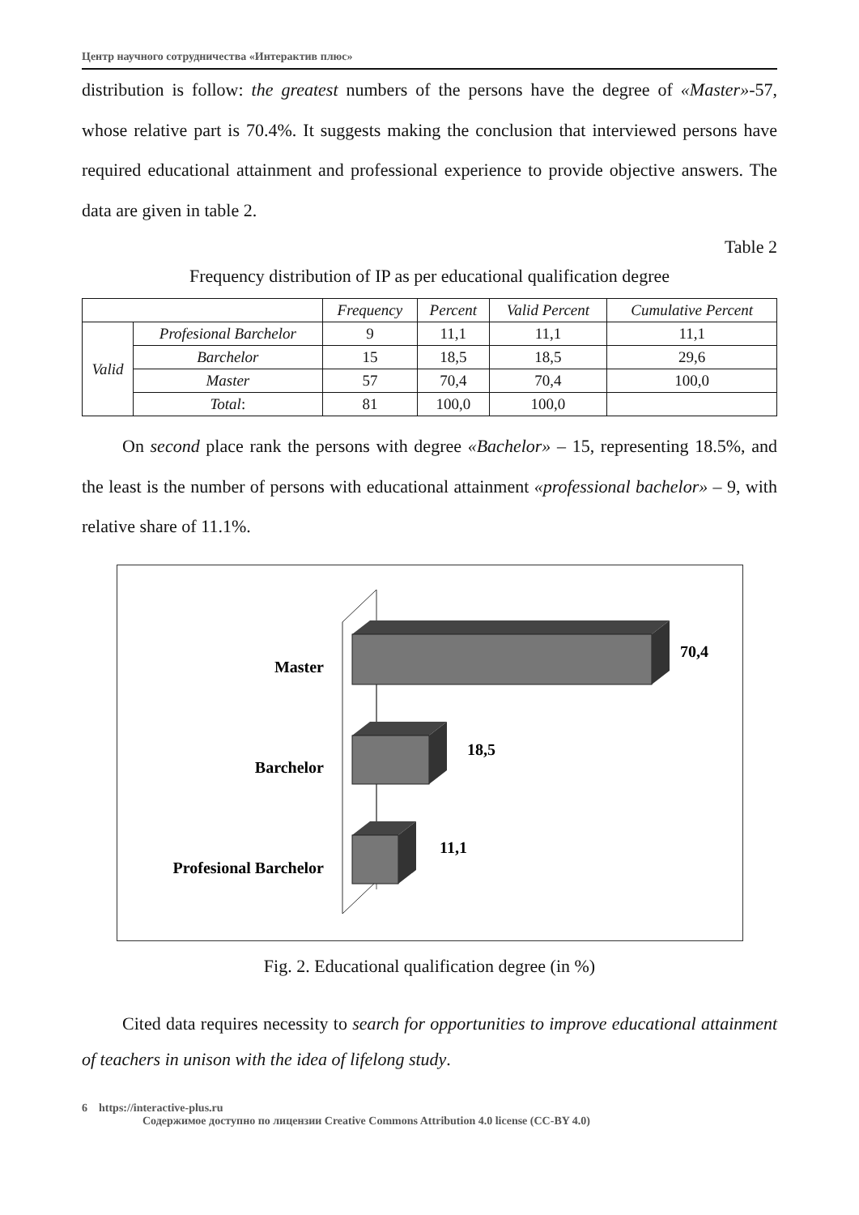Центр научного сотрудничества «Интерактив плюс»
distribution is follow: the greatest numbers of the persons have the degree of «Master»-57, whose relative part is 70.4%. It suggests making the conclusion that interviewed persons have required educational attainment and professional experience to provide objective answers. The data are given in table 2.
Table 2
Frequency distribution of IP as per educational qualification degree
| | | Frequency | Percent | Valid Percent | Cumulative Percent |
| --- | --- | --- | --- | --- | --- |
| Valid | Profesional Barchelor | 9 | 11,1 | 11,1 | 11,1 |
| | Barchelor | 15 | 18,5 | 18,5 | 29,6 |
| | Master | 57 | 70,4 | 70,4 | 100,0 |
| | Total : | 81 | 100,0 | 100,0 | |
On second place rank the persons with degree «Bachelor» – 15, representing 18.5%, and the least is the number of persons with educational attainment «professional bachelor» – 9, with relative share of 11.1%.
Master
Barchelor
Profesional Barchelor
70,4
18,5
11,1
Fig. 2. Educational qualification degree (in %)
Cited data requires necessity to search for opportunities to improve educational attainment of teachers in unison with the idea of lifelong study.
6 https://interactive-plus.ru
Содержимое доступно по лицензии Creative Commons Attribution 4.0 license (CC-BY 4.0)